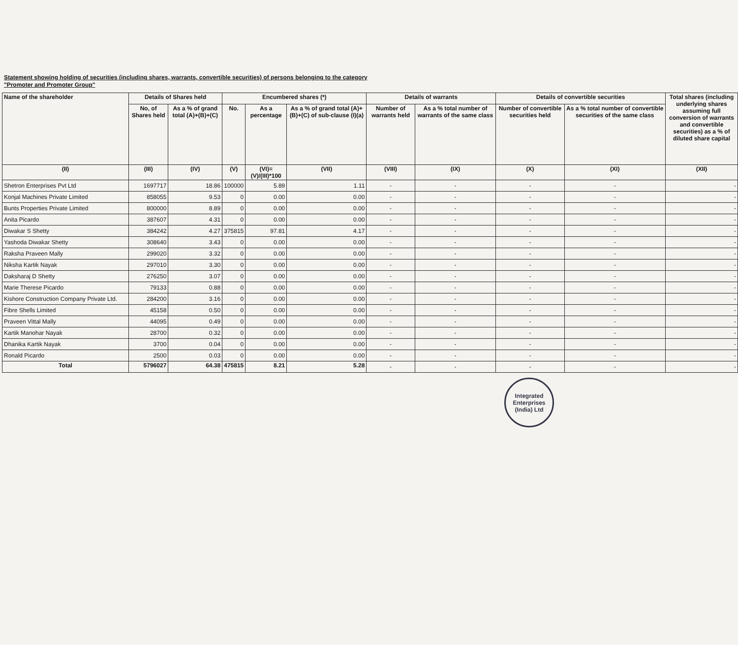Statement showing holding of securities (including shares, warrants, convertible securities) of persons belonging to the category
"Promoter and Promoter Group"
| Name of the shareholder | Details of Shares held | | Encumbered shares (*) | | | Details of warrants | | Details of convertible securities | | Total shares (including underlying shares assuming full conversion of warrants and convertible securities) as a % of diluted share capital |
| --- | --- | --- | --- | --- | --- | --- | --- | --- | --- | --- |
| | No, of Shares held | As a % of grand total (A)+(B)+(C) | No. | As a percentage | As a % of grand total (A)+(B)+(C) of sub-clause (I)(a) | Number of warrants held | As a % total number of warrants of the same class | Number of convertible securities held | As a % total number of convertible securities of the same class | |
| (II) | (III) | (IV) | (V) | (VI)=(V)/(III)*100 | (VII) | (VIII) | (IX) | (X) | (XI) | (XII) |
| Shetron Enterprises Pvt Ltd | 1697717 | 18.86 | 100000 | 5.89 | 1.11 | - | - | - | - | - |
| Konjal Machines Private Limited | 858055 | 9.53 | 0 | 0.00 | 0.00 | - | - | - | - | - |
| Bunts Properties Private Limited | 800000 | 8.89 | 0 | 0.00 | 0.00 | - | - | - | - | - |
| Anita Picardo | 387607 | 4.31 | 0 | 0.00 | 0.00 | - | - | - | - | - |
| Diwakar S Shetty | 384242 | 4.27 | 375815 | 97.81 | 4.17 | - | - | - | - | - |
| Yashoda Diwakar Shetty | 308640 | 3.43 | 0 | 0.00 | 0.00 | - | - | - | - | - |
| Raksha Praveen Mally | 299020 | 3.32 | 0 | 0.00 | 0.00 | - | - | - | - | - |
| Niksha Kartik Nayak | 297010 | 3.30 | 0 | 0.00 | 0.00 | - | - | - | - | - |
| Daksharaj D Shetty | 276250 | 3.07 | 0 | 0.00 | 0.00 | - | - | - | - | - |
| Marie Therese Picardo | 79133 | 0.88 | 0 | 0.00 | 0.00 | - | - | - | - | - |
| Kishore Construction Company Private Ltd. | 284200 | 3.16 | 0 | 0.00 | 0.00 | - | - | - | - | - |
| Fibre Shells Limited | 45158 | 0.50 | 0 | 0.00 | 0.00 | - | - | - | - | - |
| Praveen Vittal Mally | 44095 | 0.49 | 0 | 0.00 | 0.00 | - | - | - | - | - |
| Kartik Manohar Nayak | 28700 | 0.32 | 0 | 0.00 | 0.00 | - | - | - | - | - |
| Dhanika Kartik Nayak | 3700 | 0.04 | 0 | 0.00 | 0.00 | - | - | - | - | - |
| Ronald Picardo | 2500 | 0.03 | 0 | 0.00 | 0.00 | - | - | - | - | - |
| Total | 5796027 | 64.38 | 475815 | 8.21 | 5.28 | - | - | - | - | - |
Integrated Enterprises (India) Ltd